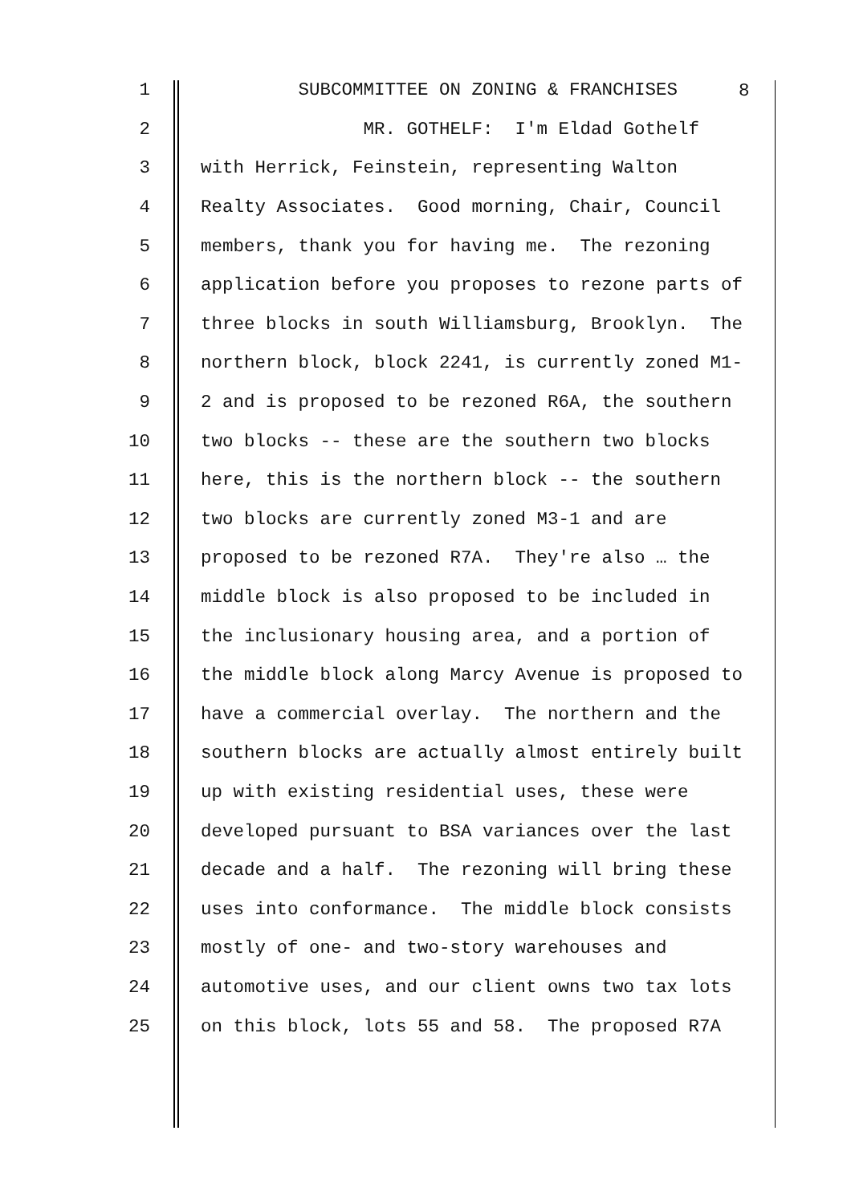8
1 SUBCOMMITTEE ON ZONING & FRANCHISES
2 MR. GOTHELF: I'm Eldad Gothelf
3 with Herrick, Feinstein, representing Walton
4 Realty Associates. Good morning, Chair, Council
5 members, thank you for having me. The rezoning
6 application before you proposes to rezone parts of
7 three blocks in south Williamsburg, Brooklyn. The
8 northern block, block 2241, is currently zoned M1-
9 2 and is proposed to be rezoned R6A, the southern
10 two blocks -- these are the southern two blocks
11 here, this is the northern block -- the southern
12 two blocks are currently zoned M3-1 and are
13 proposed to be rezoned R7A. They're also … the
14 middle block is also proposed to be included in
15 the inclusionary housing area, and a portion of
16 the middle block along Marcy Avenue is proposed to
17 have a commercial overlay. The northern and the
18 southern blocks are actually almost entirely built
19 up with existing residential uses, these were
20 developed pursuant to BSA variances over the last
21 decade and a half. The rezoning will bring these
22 uses into conformance. The middle block consists
23 mostly of one- and two-story warehouses and
24 automotive uses, and our client owns two tax lots
25 on this block, lots 55 and 58. The proposed R7A